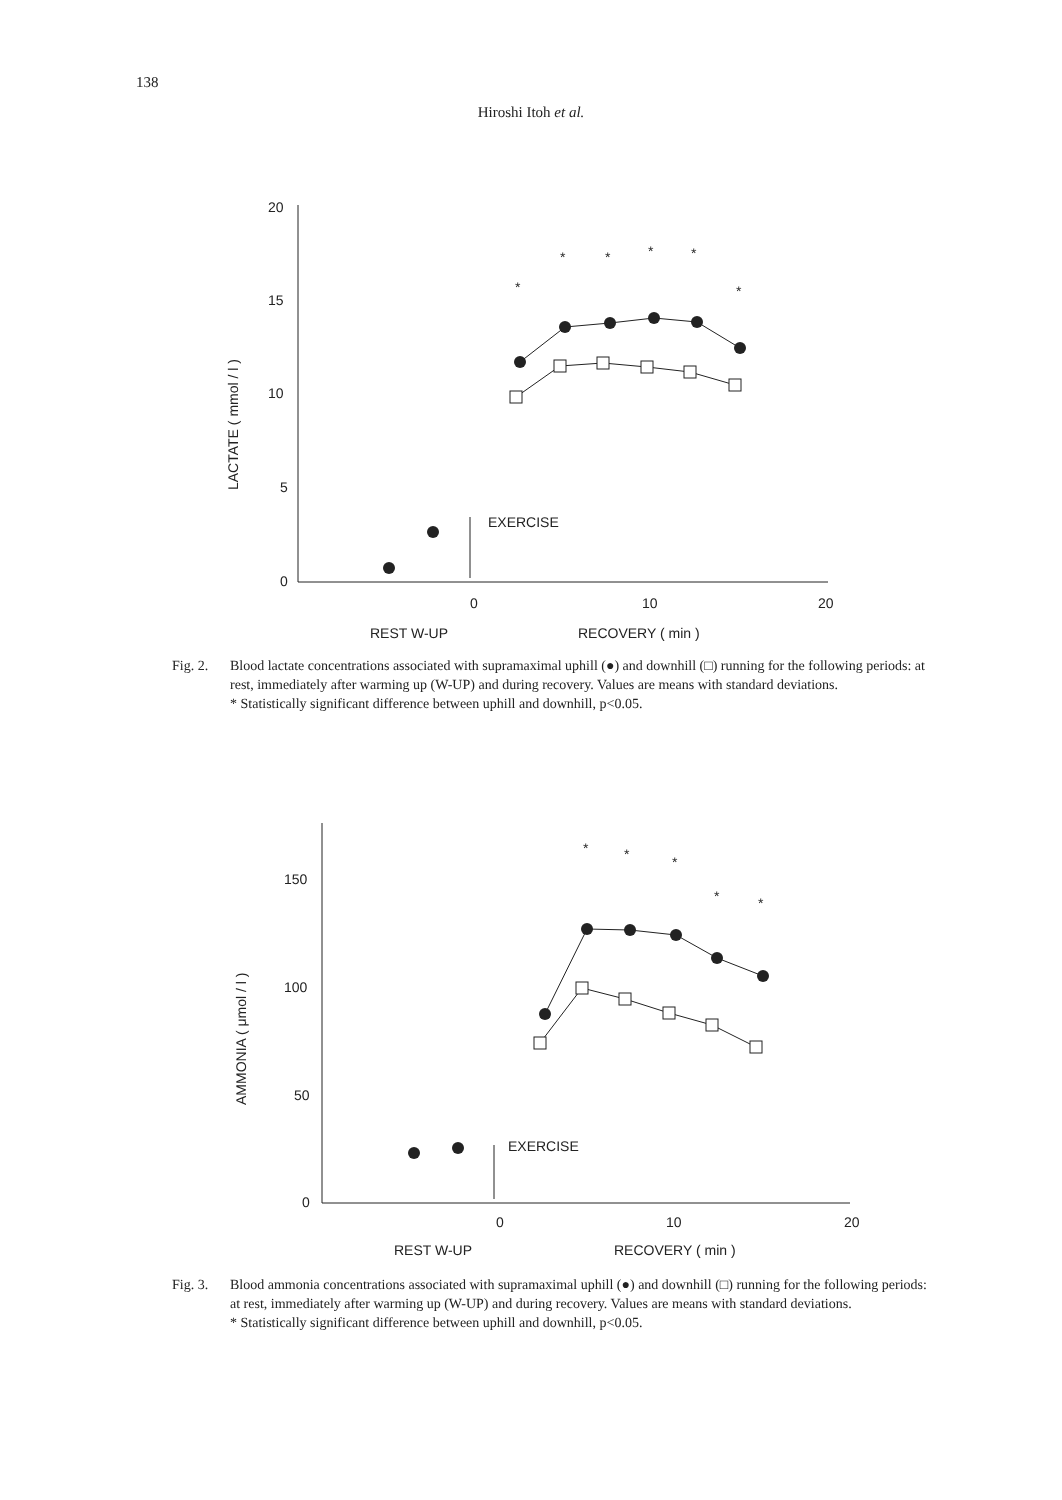138
Hiroshi Itoh et al.
20
15
10
5
0
0
10
20
EXERCISE
REST W-UP
RECOVERY ( min )
LACTATE ( mmol / l )
*
*
*
*
*
*
Fig. 2.
Blood lactate concentrations associated with supramaximal uphill (●) and downhill (□) running for the following periods: at rest, immediately after warming up (W-UP) and during recovery. Values are means with standard deviations.
* Statistically significant difference between uphill and downhill, p<0.05.
150
100
50
0
0
10
20
EXERCISE
REST W-UP
RECOVERY ( min )
AMMONIA ( μmol / l )
*
*
*
*
*
Fig. 3.
Blood ammonia concentrations associated with supramaximal uphill (●) and downhill (□) running for the following periods: at rest, immediately after warming up (W-UP) and during recovery. Values are means with standard deviations.
* Statistically significant difference between uphill and downhill, p<0.05.